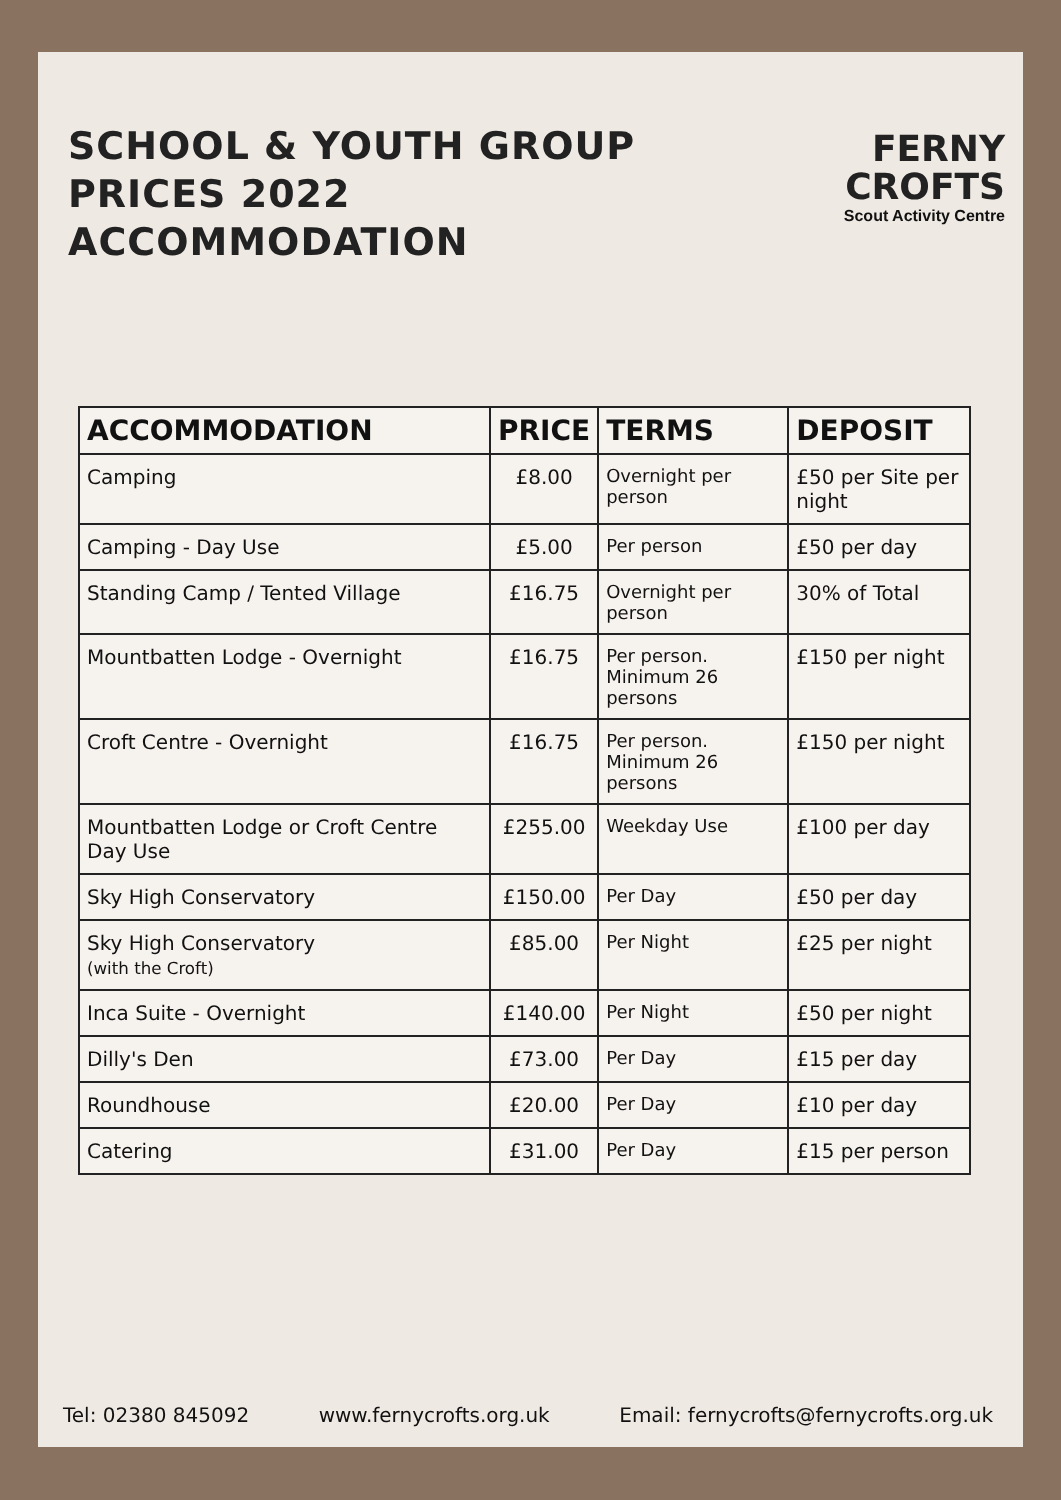SCHOOL & YOUTH GROUP PRICES 2022
ACCOMMODATION
FERNY CROFTS
Scout Activity Centre
| ACCOMMODATION | PRICE | TERMS | DEPOSIT |
| --- | --- | --- | --- |
| Camping | £8.00 | Overnight per person | £50 per Site per night |
| Camping - Day Use | £5.00 | Per person | £50 per day |
| Standing Camp / Tented Village | £16.75 | Overnight per person | 30% of Total |
| Mountbatten Lodge - Overnight | £16.75 | Per person. Minimum 26 persons | £150 per night |
| Croft Centre - Overnight | £16.75 | Per person. Minimum 26 persons | £150 per night |
| Mountbatten Lodge or Croft Centre Day Use | £255.00 | Weekday Use | £100 per day |
| Sky High Conservatory | £150.00 | Per Day | £50 per day |
| Sky High Conservatory (with the Croft) | £85.00 | Per Night | £25 per night |
| Inca Suite - Overnight | £140.00 | Per Night | £50 per night |
| Dilly's Den | £73.00 | Per Day | £15 per day |
| Roundhouse | £20.00 | Per Day | £10 per day |
| Catering | £31.00 | Per Day | £15 per person |
Tel: 02380 845092 www.fernycrofts.org.uk Email: fernycrofts@fernycrofts.org.uk